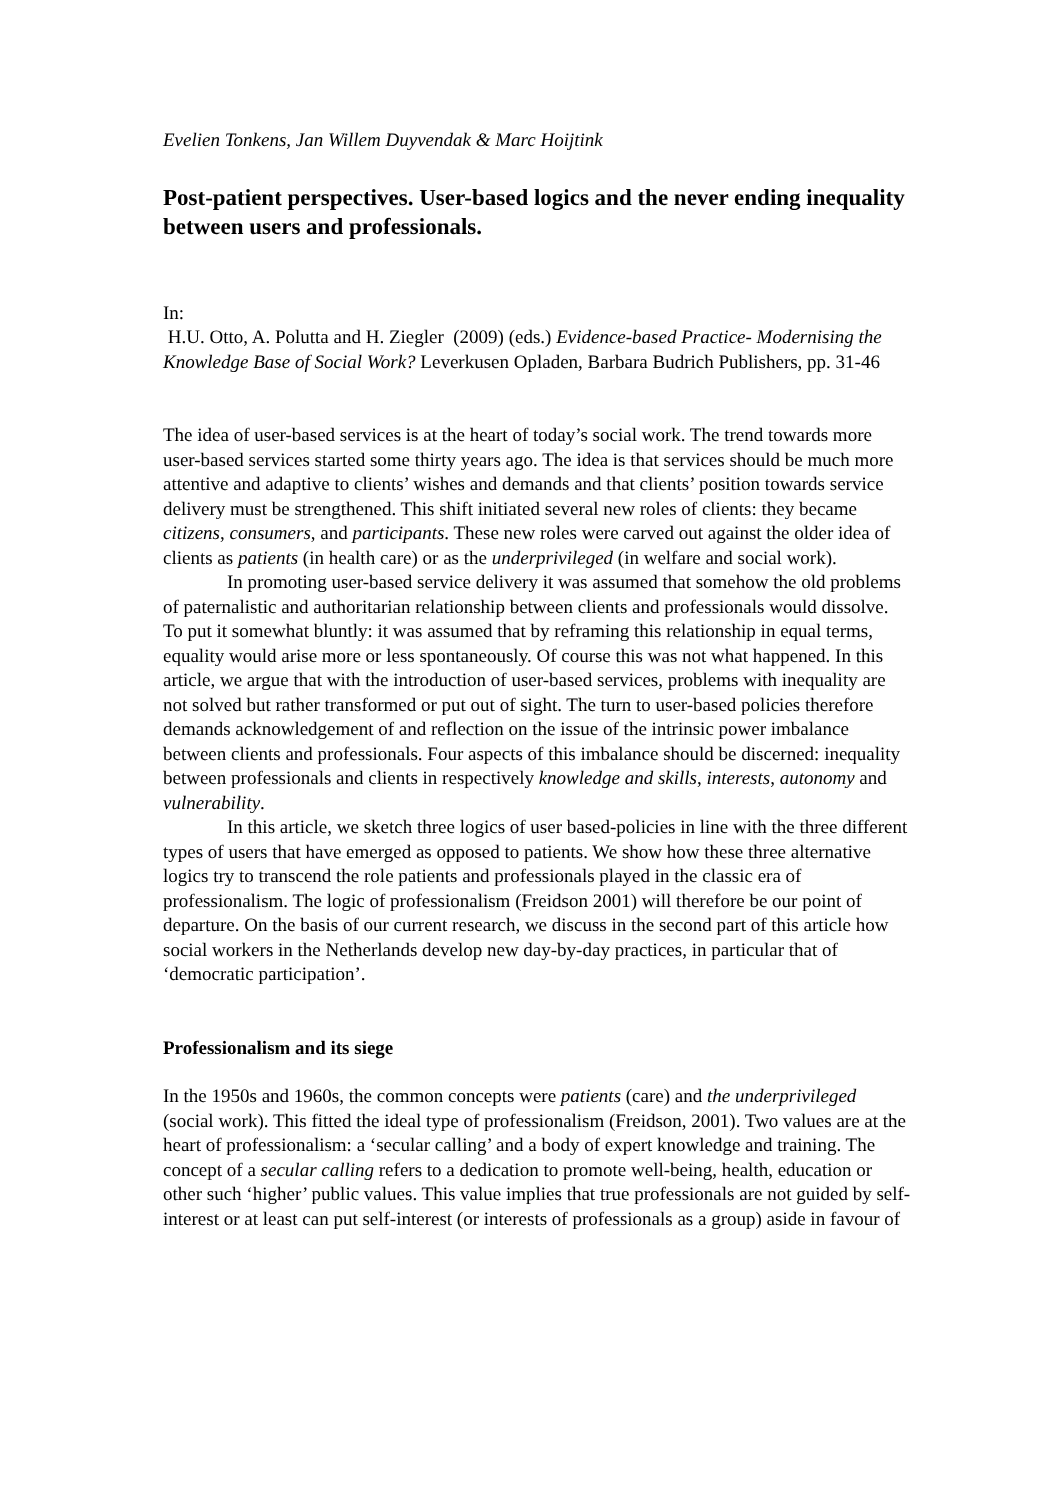Evelien Tonkens, Jan Willem Duyvendak & Marc Hoijtink
Post-patient perspectives. User-based logics and the never ending inequality between users and professionals.
In:
H.U. Otto, A. Polutta and H. Ziegler (2009) (eds.) Evidence-based Practice- Modernising the Knowledge Base of Social Work? Leverkusen Opladen, Barbara Budrich Publishers, pp. 31-46
The idea of user-based services is at the heart of today’s social work. The trend towards more user-based services started some thirty years ago. The idea is that services should be much more attentive and adaptive to clients’ wishes and demands and that clients’ position towards service delivery must be strengthened. This shift initiated several new roles of clients: they became citizens, consumers, and participants. These new roles were carved out against the older idea of clients as patients (in health care) or as the underprivileged (in welfare and social work).
In promoting user-based service delivery it was assumed that somehow the old problems of paternalistic and authoritarian relationship between clients and professionals would dissolve. To put it somewhat bluntly: it was assumed that by reframing this relationship in equal terms, equality would arise more or less spontaneously. Of course this was not what happened. In this article, we argue that with the introduction of user-based services, problems with inequality are not solved but rather transformed or put out of sight. The turn to user-based policies therefore demands acknowledgement of and reflection on the issue of the intrinsic power imbalance between clients and professionals. Four aspects of this imbalance should be discerned: inequality between professionals and clients in respectively knowledge and skills, interests, autonomy and vulnerability.
In this article, we sketch three logics of user based-policies in line with the three different types of users that have emerged as opposed to patients. We show how these three alternative logics try to transcend the role patients and professionals played in the classic era of professionalism. The logic of professionalism (Freidson 2001) will therefore be our point of departure. On the basis of our current research, we discuss in the second part of this article how social workers in the Netherlands develop new day-by-day practices, in particular that of ‘democratic participation’.
Professionalism and its siege
In the 1950s and 1960s, the common concepts were patients (care) and the underprivileged (social work). This fitted the ideal type of professionalism (Freidson, 2001). Two values are at the heart of professionalism: a ‘secular calling’ and a body of expert knowledge and training. The concept of a secular calling refers to a dedication to promote well-being, health, education or other such ‘higher’ public values. This value implies that true professionals are not guided by self-interest or at least can put self-interest (or interests of professionals as a group) aside in favour of